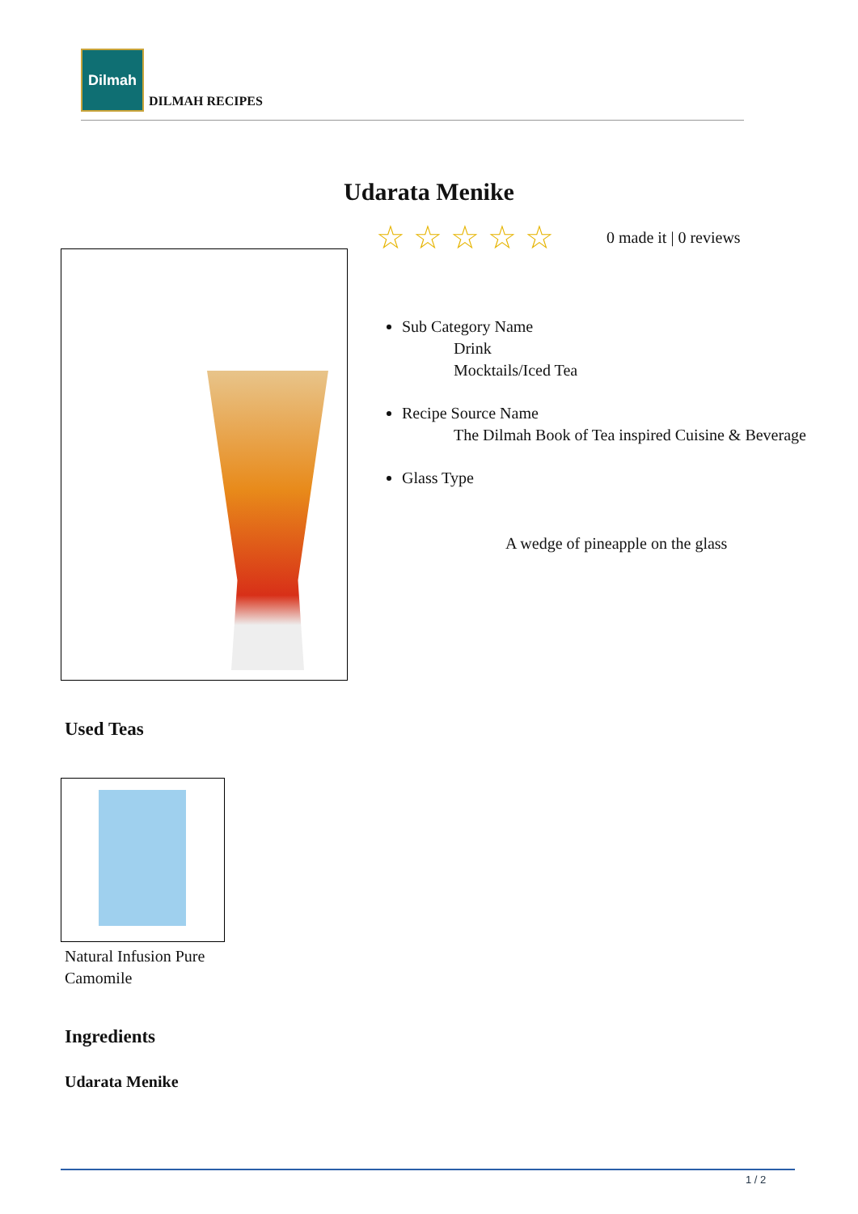Dilmah
DILMAH RECIPES
Udarata Menike
☆☆☆☆☆ 0 made it | 0 reviews
Sub Category Name
Drink
Mocktails/Iced Tea
Recipe Source Name
The Dilmah Book of Tea inspired Cuisine & Beverage
Glass Type
A wedge of pineapple on the glass
Used Teas
Natural Infusion Pure
Camomile
Ingredients
Udarata Menike
1 / 2